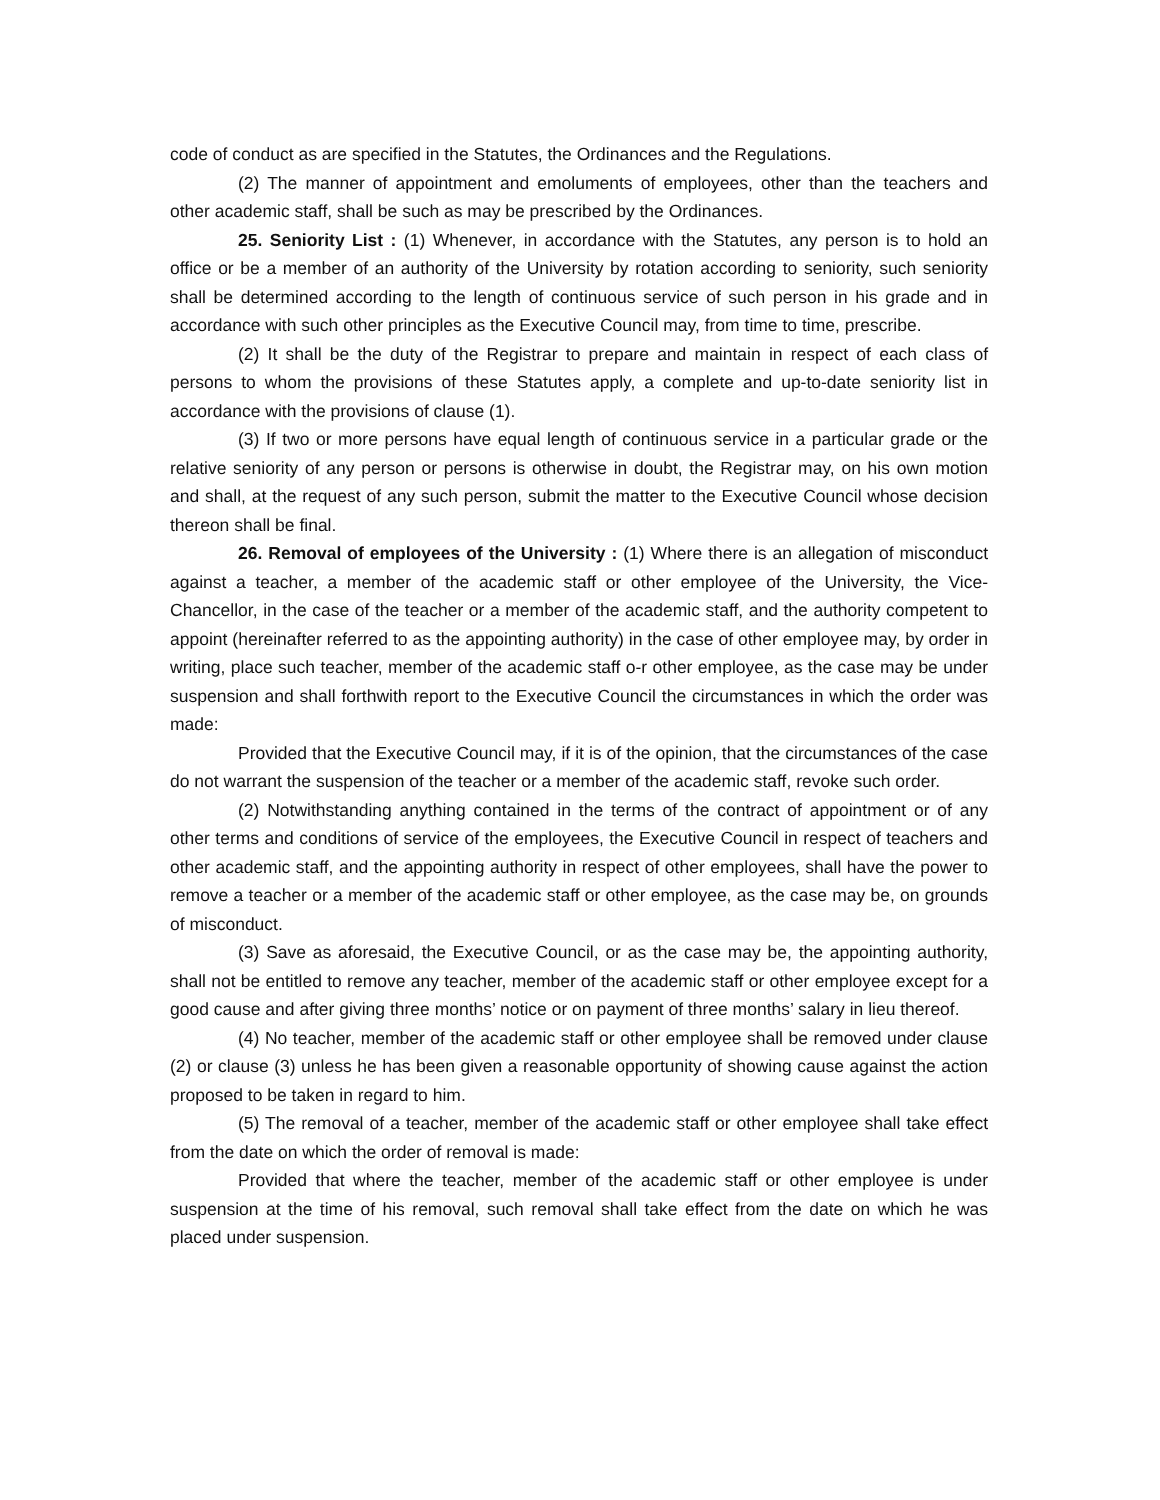code of conduct as are specified in the Statutes, the Ordinances and the Regulations.
(2) The manner of appointment and emoluments of employees, other than the teachers and other academic staff, shall be such as may be prescribed by the Ordinances.
25. Seniority List : (1) Whenever, in accordance with the Statutes, any person is to hold an office or be a member of an authority of the University by rotation according to seniority, such seniority shall be determined according to the length of continuous service of such person in his grade and in accordance with such other principles as the Executive Council may, from time to time, prescribe.
(2) It shall be the duty of the Registrar to prepare and maintain in respect of each class of persons to whom the provisions of these Statutes apply, a complete and up-to-date seniority list in accordance with the provisions of clause (1).
(3) If two or more persons have equal length of continuous service in a particular grade or the relative seniority of any person or persons is otherwise in doubt, the Registrar may, on his own motion and shall, at the request of any such person, submit the matter to the Executive Council whose decision thereon shall be final.
26. Removal of employees of the University : (1) Where there is an allegation of misconduct against a teacher, a member of the academic staff or other employee of the University, the Vice-Chancellor, in the case of the teacher or a member of the academic staff, and the authority competent to appoint (hereinafter referred to as the appointing authority) in the case of other employee may, by order in writing, place such teacher, member of the academic staff o-r other employee, as the case may be under suspension and shall forthwith report to the Executive Council the circumstances in which the order was made:
Provided that the Executive Council may, if it is of the opinion, that the circumstances of the case do not warrant the suspension of the teacher or a member of the academic staff, revoke such order.
(2) Notwithstanding anything contained in the terms of the contract of appointment or of any other terms and conditions of service of the employees, the Executive Council in respect of teachers and other academic staff, and the appointing authority in respect of other employees, shall have the power to remove a teacher or a member of the academic staff or other employee, as the case may be, on grounds of misconduct.
(3) Save as aforesaid, the Executive Council, or as the case may be, the appointing authority, shall not be entitled to remove any teacher, member of the academic staff or other employee except for a good cause and after giving three months’ notice or on payment of three months’ salary in lieu thereof.
(4) No teacher, member of the academic staff or other employee shall be removed under clause (2) or clause (3) unless he has been given a reasonable opportunity of showing cause against the action proposed to be taken in regard to him.
(5) The removal of a teacher, member of the academic staff or other employee shall take effect from the date on which the order of removal is made:
Provided that where the teacher, member of the academic staff or other employee is under suspension at the time of his removal, such removal shall take effect from the date on which he was placed under suspension.